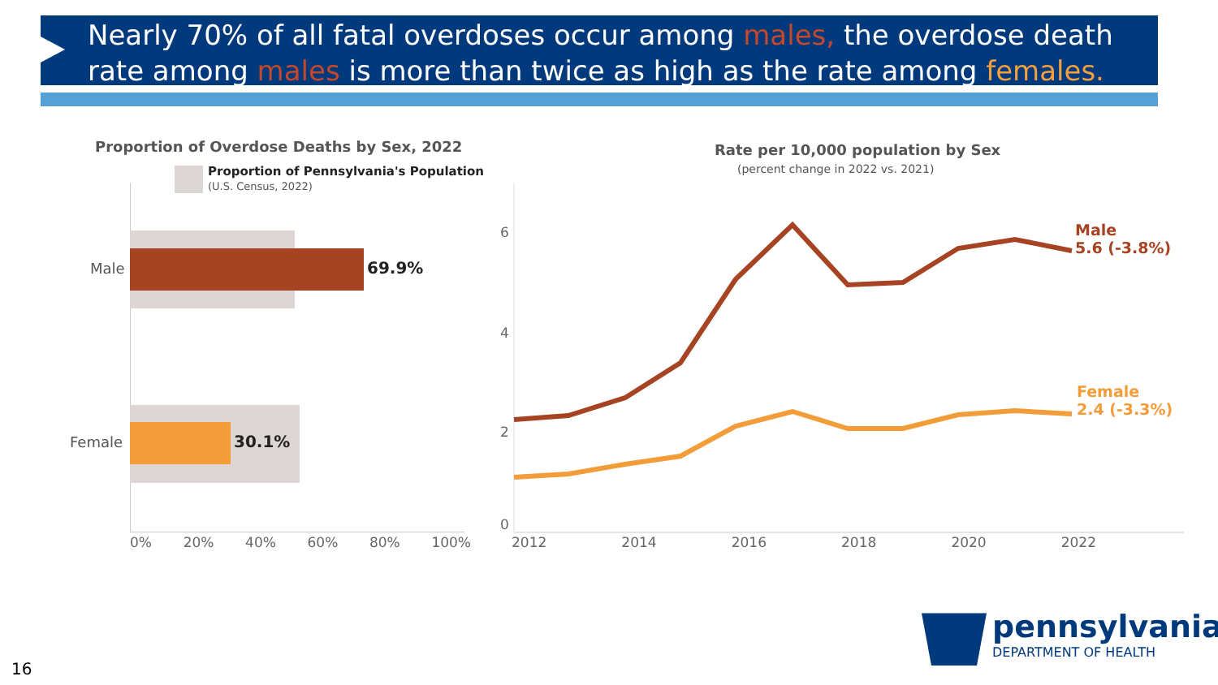Nearly 70% of all fatal overdoses occur among males, the overdose death rate among males is more than twice as high as the rate among females.
Proportion of Overdose Deaths by Sex, 2022
Proportion of Pennsylvania's Population
(U.S. Census, 2022)
Male 69.9%
Female 30.1%
0% 20% 40% 60% 80% 100%
Rate per 10,000 population by Sex
(percent change in 2022 vs. 2021)
6
4
2
0
Male
5.6 (-3.8%)
Female
2.4 (-3.3%)
2012 2014 2016 2018 2020 2022
pennsylvania
DEPARTMENT OF HEALTH
16